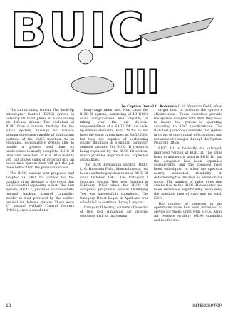BUIC
III
by Captain Daniel G. Robinson L. G. Hanscom Field, Mass.
The third coming is near. The Back-Up Interceptor Control (BUIC) system is entering its third phase in a continuing air defense drama. The evolution of BUIC from a manual back-up for the SAGE system, through an austere automated system capable of duplicating portions of the SAGE function, to an expanded, semi-austere system able to handle a greater load than its predecessor is nearly complete. BUIC III lives and breathes. It is a little wobbly yet, but shows signs of growing into an acceptable system that will get the job done better than the previous models.
The BUIC concept was proposed and adopted in 1961 to provide for the conduct of air defense in the event that SAGE control capability is lost. The first system, BUIC I, provided an immediate manual back-up control capability similar to that provided by the earlier manual air defense system. There were 27 manual NORAD Control Centers (NCCs), each located at a
long-range radar site. Next came the BUIC II system, consisting of 13 NCCs each computerized and capable of taking over the air defense responsibilities of a SAGE DC. As back-up system elements, BUIC NCCs do not have the same capabilities as SAGE DCs, but they are capable of performing similar functions in a similar, computer assisted manner. The BUIC III system is being replaced by the BUIC III system, which provides improved and expanded capabilities.
The BUIC Evaluation Facility (BEF), L. G. Hanscom Field, Massachusetts, has been conducting system tests of BUIC III since October 1967. The Category I Program System Test was finished in February 1968 when the BUIC III computer program's Formal Qualifying Test was successfully completed. The Category II test began in April and was scheduled to continue through August.
Category II testing consists of a series of live and simulated air defense exercises with an increasing
target load to evaluate the system's effectiveness. These exercises provide the system analysts with data they need to insure the system is operating according to ADC specifications. The BEF test personnel evaluate the system in terms of operational effectiveness and recommend changes through the System Program Office.
BUIC III is basically an enlarged, improved version of BUIC II. The same basic equipment is used in BUIC III, but the computer has been expanded considerably, and the consoles have been redesigned to allow the operator nearly unlimited flexibility in determining the displays he wants on his scope. The number of radar sites that can be tied to the BUIC III computer has been increased significantly, increasing the possible area of coverage for each NCC.
The number of consoles in the operations room has been increased to eleven for those units with a U.S. Army Air Defense Artillery (ADA) capability and ten for the
10 INTERCEPTOR